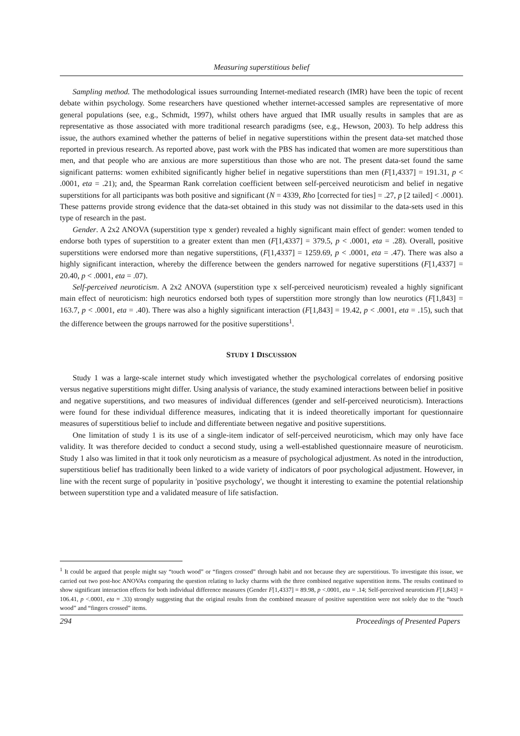Measuring superstitious belief
Sampling method. The methodological issues surrounding Internet-mediated research (IMR) have been the topic of recent debate within psychology. Some researchers have questioned whether internet-accessed samples are representative of more general populations (see, e.g., Schmidt, 1997), whilst others have argued that IMR usually results in samples that are as representative as those associated with more traditional research paradigms (see, e.g., Hewson, 2003). To help address this issue, the authors examined whether the patterns of belief in negative superstitions within the present data-set matched those reported in previous research. As reported above, past work with the PBS has indicated that women are more superstitious than men, and that people who are anxious are more superstitious than those who are not. The present data-set found the same significant patterns: women exhibited significantly higher belief in negative superstitions than men (F[1,4337] = 191.31, p < .0001, eta = .21); and, the Spearman Rank correlation coefficient between self-perceived neuroticism and belief in negative superstitions for all participants was both positive and significant (N = 4339, Rho [corrected for ties] = .27, p [2 tailed] < .0001). These patterns provide strong evidence that the data-set obtained in this study was not dissimilar to the data-sets used in this type of research in the past.
Gender. A 2x2 ANOVA (superstition type x gender) revealed a highly significant main effect of gender: women tended to endorse both types of superstition to a greater extent than men (F[1,4337] = 379.5, p < .0001, eta = .28). Overall, positive superstitions were endorsed more than negative superstitions, (F[1,4337] = 1259.69, p < .0001, eta = .47). There was also a highly significant interaction, whereby the difference between the genders narrowed for negative superstitions (F[1,4337] = 20.40, p < .0001, eta = .07).
Self-perceived neuroticism. A 2x2 ANOVA (superstition type x self-perceived neuroticism) revealed a highly significant main effect of neuroticism: high neurotics endorsed both types of superstition more strongly than low neurotics (F[1,843] = 163.7, p < .0001, eta = .40). There was also a highly significant interaction (F[1,843] = 19.42, p < .0001, eta = .15), such that the difference between the groups narrowed for the positive superstitions<sup>1</sup>.
STUDY 1 DISCUSSION
Study 1 was a large-scale internet study which investigated whether the psychological correlates of endorsing positive versus negative superstitions might differ. Using analysis of variance, the study examined interactions between belief in positive and negative superstitions, and two measures of individual differences (gender and self-perceived neuroticism). Interactions were found for these individual difference measures, indicating that it is indeed theoretically important for questionnaire measures of superstitious belief to include and differentiate between negative and positive superstitions.
One limitation of study 1 is its use of a single-item indicator of self-perceived neuroticism, which may only have face validity. It was therefore decided to conduct a second study, using a well-established questionnaire measure of neuroticism. Study 1 also was limited in that it took only neuroticism as a measure of psychological adjustment. As noted in the introduction, superstitious belief has traditionally been linked to a wide variety of indicators of poor psychological adjustment. However, in line with the recent surge of popularity in 'positive psychology', we thought it interesting to examine the potential relationship between superstition type and a validated measure of life satisfaction.
<sup>1</sup> It could be argued that people might say “touch wood” or “fingers crossed” through habit and not because they are superstitious. To investigate this issue, we carried out two post-hoc ANOVAs comparing the question relating to lucky charms with the three combined negative superstition items. The results continued to show significant interaction effects for both individual difference measures (Gender F[1,4337] = 89.98, p <.0001, eta = .14; Self-perceived neuroticism F[1,843] = 106.41, p <.0001, eta = .33) strongly suggesting that the original results from the combined measure of positive superstition were not solely due to the “touch wood” and “fingers crossed” items.
294 Proceedings of Presented Papers